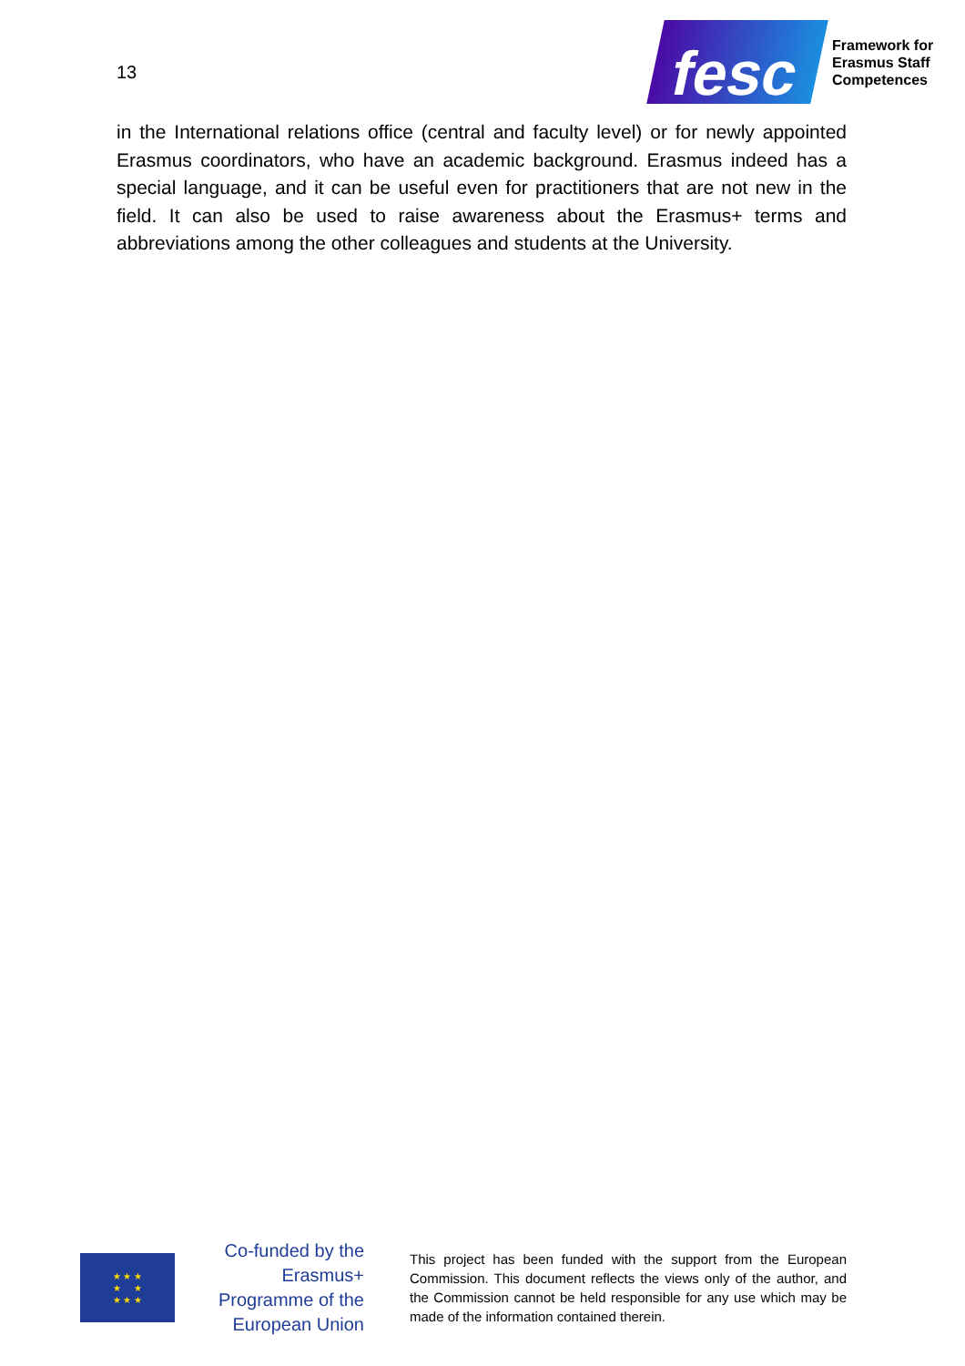13
fesc
Framework for
Erasmus Staff
Competences
in the International relations office (central and faculty level) or for newly appointed Erasmus coordinators, who have an academic background. Erasmus indeed has a special language, and it can be useful even for practitioners that are not new in the field. It can also be used to raise awareness about the Erasmus+ terms and abbreviations among the other colleagues and students at the University.
★ ★ ★
★ ★
★ ★ ★
Co-funded by the Erasmus+ Programme of the European Union
This project has been funded with the support from the European Commission. This document reflects the views only of the author, and the Commission cannot be held responsible for any use which may be made of the information contained therein.